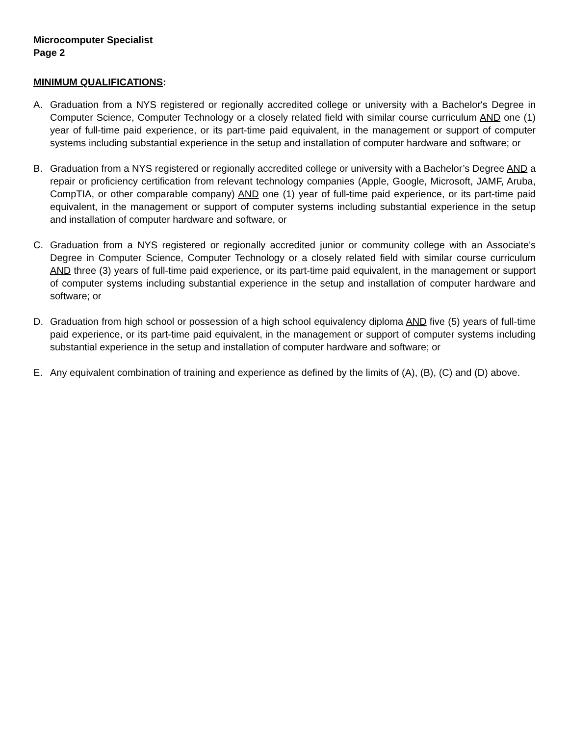Microcomputer Specialist
Page 2
MINIMUM QUALIFICATIONS:
A. Graduation from a NYS registered or regionally accredited college or university with a Bachelor's Degree in Computer Science, Computer Technology or a closely related field with similar course curriculum AND one (1) year of full-time paid experience, or its part-time paid equivalent, in the management or support of computer systems including substantial experience in the setup and installation of computer hardware and software; or
B. Graduation from a NYS registered or regionally accredited college or university with a Bachelor’s Degree AND a repair or proficiency certification from relevant technology companies (Apple, Google, Microsoft, JAMF, Aruba, CompTIA, or other comparable company) AND one (1) year of full-time paid experience, or its part-time paid equivalent, in the management or support of computer systems including substantial experience in the setup and installation of computer hardware and software, or
C. Graduation from a NYS registered or regionally accredited junior or community college with an Associate's Degree in Computer Science, Computer Technology or a closely related field with similar course curriculum AND three (3) years of full-time paid experience, or its part-time paid equivalent, in the management or support of computer systems including substantial experience in the setup and installation of computer hardware and software; or
D. Graduation from high school or possession of a high school equivalency diploma AND five (5) years of full-time paid experience, or its part-time paid equivalent, in the management or support of computer systems including substantial experience in the setup and installation of computer hardware and software; or
E. Any equivalent combination of training and experience as defined by the limits of (A), (B), (C) and (D) above.